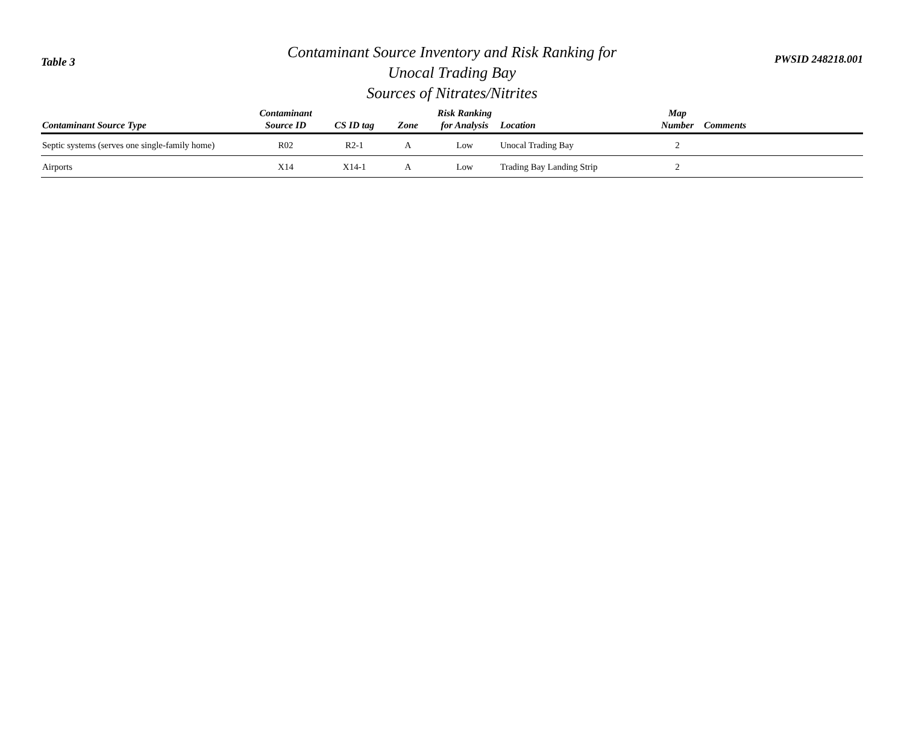Table 3
Contaminant Source Inventory and Risk Ranking for
Unocal Trading Bay
Sources of Nitrates/Nitrites
PWSID 248218.001
| Contaminant Source Type | Contaminant Source ID | CS ID tag | Zone | Risk Ranking for Analysis | Location | Map Number | Comments |
| --- | --- | --- | --- | --- | --- | --- | --- |
| Septic systems (serves one single-family home) | R02 | R2-1 | A | Low | Unocal Trading Bay | 2 | |
| Airports | X14 | X14-1 | A | Low | Trading Bay Landing Strip | 2 | |